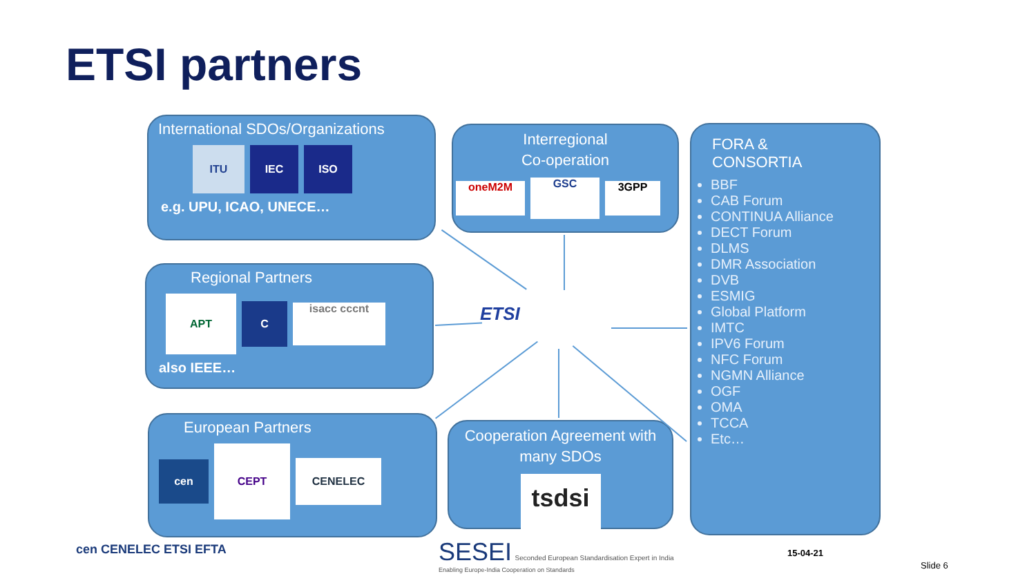ETSI partners
International SDOs/Organizations
ITU IEC ISO
e.g. UPU, ICAO, UNECE…
Interregional
Co-operation
oneM2M GSC 3GPP
Regional Partners
APT C isacc cccnt
also IEEE…
European Partners
cen CEPT CENELEC
Cooperation Agreement with many SDOs
tsdsi
FORA & CONSORTIA
BBF
CAB Forum
CONTINUA Alliance
DECT Forum
DLMS
DMR Association
DVB
ESMIG
Global Platform
IMTC
IPV6 Forum
NFC Forum
NGMN Alliance
OGF
OMA
TCCA
Etc…
ETSI
cen CENELEC ETSI EFTA
SESEI Seconded European Standardisation Expert in India
Enabling Europe-India Cooperation on Standards
15-04-21
Slide 6